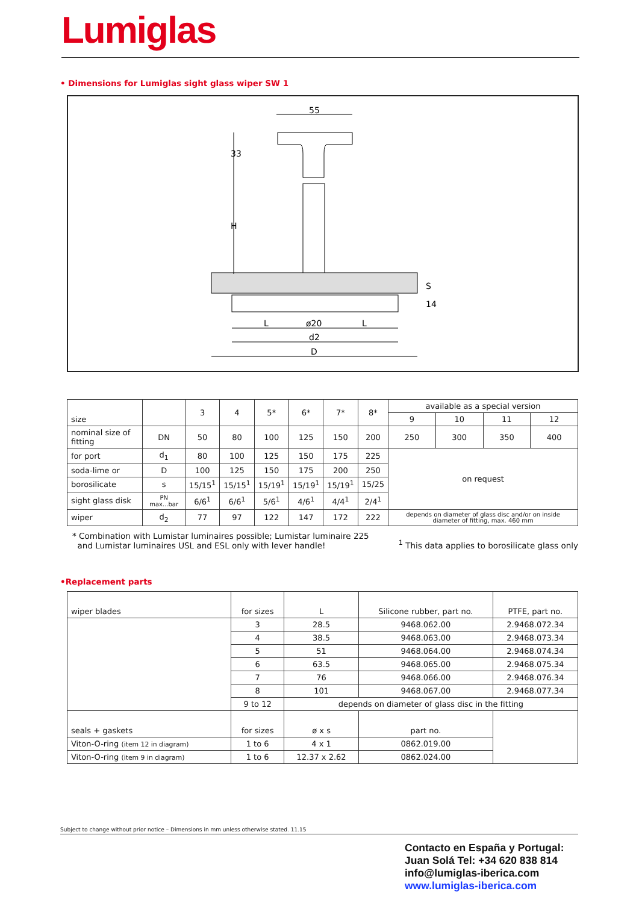Lumiglas
• Dimensions for Lumiglas sight glass wiper SW 1
55
33
H
S
14
L
ø20
L
d2
D
| size | | 3 | 4 | 5* | 6* | 7* | 8* | available as a special version | | | |
| | | | | | | | | 9 | 10 | 11 | 12 |
| nominal size of fitting | DN | 50 | 80 | 100 | 125 | 150 | 200 | 250 | 300 | 350 | 400 |
| for port | d<sub>1</sub> | 80 | 100 | 125 | 150 | 175 | 225 | on request | | | |
| soda-lime or | D | 100 | 125 | 150 | 175 | 200 | 250 | | | | |
| borosilicate | s | 15/15<sup>1</sup> | 15/15<sup>1</sup> | 15/19<sup>1</sup> | 15/19<sup>1</sup> | 15/19<sup>1</sup> | 15/25 | | | | |
| sight glass disk | PN max...bar | 6/6<sup>1</sup> | 6/6<sup>1</sup> | 5/6<sup>1</sup> | 4/6<sup>1</sup> | 4/4<sup>1</sup> | 2/4<sup>1</sup> | | | | |
| wiper | d<sub>2</sub> | 77 | 97 | 122 | 147 | 172 | 222 | depends on diameter of glass disc and/or on inside diameter of fitting, max. 460 mm | | | |
* Combination with Lumistar luminaires possible; Lumistar luminaire 225
and Lumistar luminaires USL and ESL only with lever handle!
<sup>1</sup> This data applies to borosilicate glass only
•Replacement parts
| wiper blades | for sizes | L | Silicone rubber, part no. | PTFE, part no. |
| | 3 | 28.5 | 9468.062.00 | 2.9468.072.34 |
| | 4 | 38.5 | 9468.063.00 | 2.9468.073.34 |
| | 5 | 51 | 9468.064.00 | 2.9468.074.34 |
| | 6 | 63.5 | 9468.065.00 | 2.9468.075.34 |
| | 7 | 76 | 9468.066.00 | 2.9468.076.34 |
| | 8 | 101 | 9468.067.00 | 2.9468.077.34 |
| | 9 to 12 | depends on diameter of glass disc in the fitting | | |
| seals + gaskets | for sizes | ø x s | part no. | |
| Viton-O-ring (item 12 in diagram) | 1 to 6 | 4 x 1 | 0862.019.00 | |
| Viton-O-ring (item 9 in diagram) | 1 to 6 | 12.37 x 2.62 | 0862.024.00 | |
Subject to change without prior notice – Dimensions in mm unless otherwise stated. 11.15
Contacto en España y Portugal:
Juan Solá Tel: +34 620 838 814
info@lumiglas-iberica.com
www.lumiglas-iberica.com